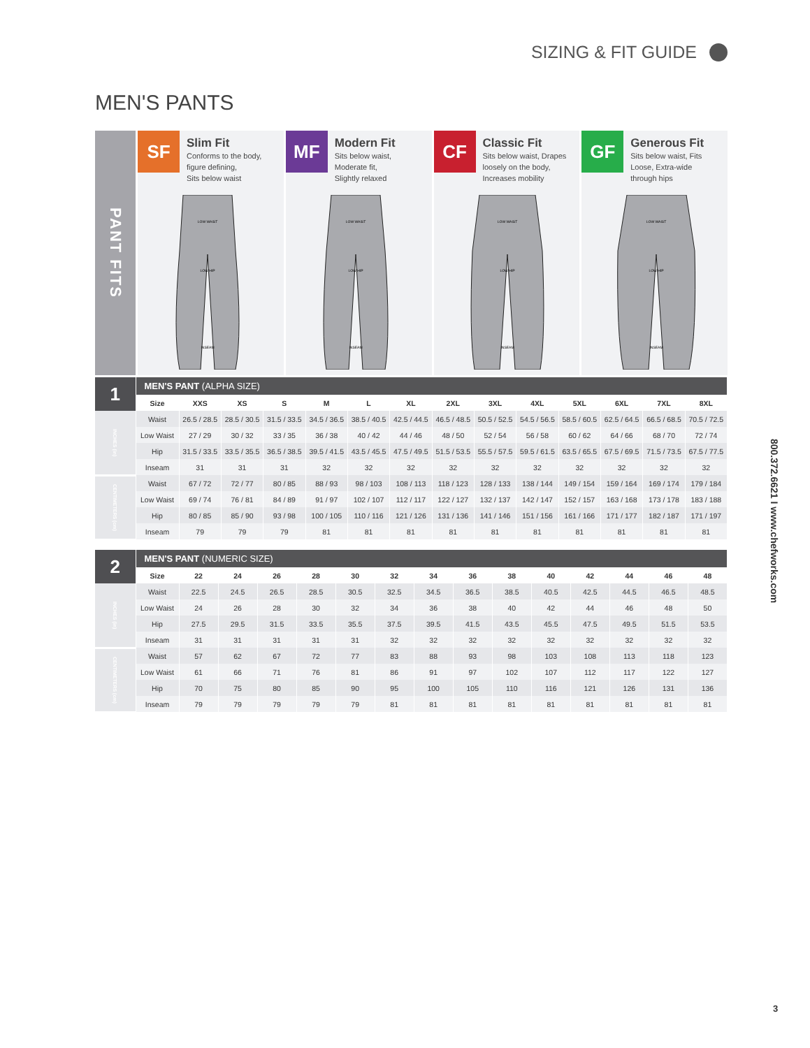SIZING & FIT GUIDE
MEN'S PANTS
PANT FITS
SF
Slim Fit
Conforms to the body,
figure defining,
Sits below waist
LOW WAIST
LOW HIP
INSEAM
MF
Modern Fit
Sits below waist,
Moderate fit,
Slightly relaxed
LOW WAIST
LOW HIP
INSEAM
CF
Classic Fit
Sits below waist, Drapes
loosely on the body,
Increases mobility
LOW WAIST
LOW HIP
INSEAM
GF
Generous Fit
Sits below waist, Fits
Loose, Extra-wide
through hips
LOW WAIST
LOW HIP
INSEAM
| 1 | MEN'S PANT (ALPHA SIZE) | | | | | | | | | | | | | |
| | Size | XXS | XS | S | M | L | XL | 2XL | 3XL | 4XL | 5XL | 6XL | 7XL | 8XL |
| INCHES (in) | Waist | 26.5 / 28.5 | 28.5 / 30.5 | 31.5 / 33.5 | 34.5 / 36.5 | 38.5 / 40.5 | 42.5 / 44.5 | 46.5 / 48.5 | 50.5 / 52.5 | 54.5 / 56.5 | 58.5 / 60.5 | 62.5 / 64.5 | 66.5 / 68.5 | 70.5 / 72.5 |
| | Low Waist | 27 / 29 | 30 / 32 | 33 / 35 | 36 / 38 | 40 / 42 | 44 / 46 | 48 / 50 | 52 / 54 | 56 / 58 | 60 / 62 | 64 / 66 | 68 / 70 | 72 / 74 |
| | Hip | 31.5 / 33.5 | 33.5 / 35.5 | 36.5 / 38.5 | 39.5 / 41.5 | 43.5 / 45.5 | 47.5 / 49.5 | 51.5 / 53.5 | 55.5 / 57.5 | 59.5 / 61.5 | 63.5 / 65.5 | 67.5 / 69.5 | 71.5 / 73.5 | 67.5 / 77.5 |
| | Inseam | 31 | 31 | 31 | 32 | 32 | 32 | 32 | 32 | 32 | 32 | 32 | 32 | 32 |
| CENTIMETERS (cm) | Waist | 67 / 72 | 72 / 77 | 80 / 85 | 88 / 93 | 98 / 103 | 108 / 113 | 118 / 123 | 128 / 133 | 138 / 144 | 149 / 154 | 159 / 164 | 169 / 174 | 179 / 184 |
| | Low Waist | 69 / 74 | 76 / 81 | 84 / 89 | 91 / 97 | 102 / 107 | 112 / 117 | 122 / 127 | 132 / 137 | 142 / 147 | 152 / 157 | 163 / 168 | 173 / 178 | 183 / 188 |
| | Hip | 80 / 85 | 85 / 90 | 93 / 98 | 100 / 105 | 110 / 116 | 121 / 126 | 131 / 136 | 141 / 146 | 151 / 156 | 161 / 166 | 171 / 177 | 182 / 187 | 171 / 197 |
| | Inseam | 79 | 79 | 79 | 81 | 81 | 81 | 81 | 81 | 81 | 81 | 81 | 81 | 81 |
| 2 | MEN'S PANT (NUMERIC SIZE) | | | | | | | | | | | | | | |
| | Size | 22 | 24 | 26 | 28 | 30 | 32 | 34 | 36 | 38 | 40 | 42 | 44 | 46 | 48 |
| INCHES (in) | Waist | 22.5 | 24.5 | 26.5 | 28.5 | 30.5 | 32.5 | 34.5 | 36.5 | 38.5 | 40.5 | 42.5 | 44.5 | 46.5 | 48.5 |
| | Low Waist | 24 | 26 | 28 | 30 | 32 | 34 | 36 | 38 | 40 | 42 | 44 | 46 | 48 | 50 |
| | Hip | 27.5 | 29.5 | 31.5 | 33.5 | 35.5 | 37.5 | 39.5 | 41.5 | 43.5 | 45.5 | 47.5 | 49.5 | 51.5 | 53.5 |
| | Inseam | 31 | 31 | 31 | 31 | 31 | 32 | 32 | 32 | 32 | 32 | 32 | 32 | 32 | 32 |
| CENTIMETERS (cm) | Waist | 57 | 62 | 67 | 72 | 77 | 83 | 88 | 93 | 98 | 103 | 108 | 113 | 118 | 123 |
| | Low Waist | 61 | 66 | 71 | 76 | 81 | 86 | 91 | 97 | 102 | 107 | 112 | 117 | 122 | 127 |
| | Hip | 70 | 75 | 80 | 85 | 90 | 95 | 100 | 105 | 110 | 116 | 121 | 126 | 131 | 136 |
| | Inseam | 79 | 79 | 79 | 79 | 79 | 81 | 81 | 81 | 81 | 81 | 81 | 81 | 81 | 81 |
800.372.6621 I www.chefworks.com
3